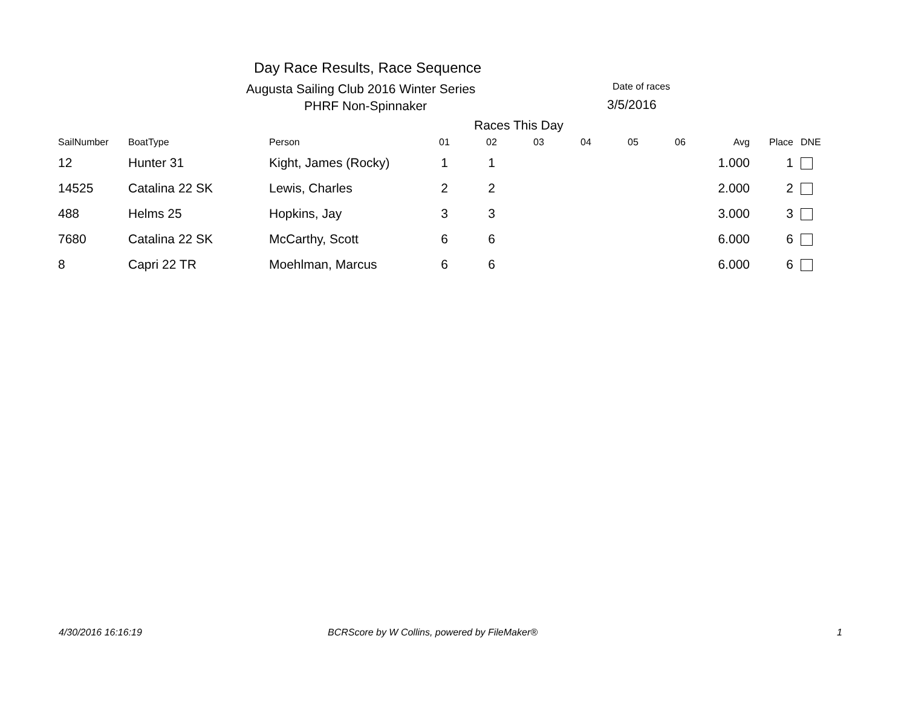Day Race Results, Race Sequence
Augusta Sailing Club 2016 Winter Series
Date of races
PHRF Non-Spinnaker 3/5/2016
Races This Day
| SailNumber | BoatType | Person | 01 | 02 | 03 | 04 | 05 | 06 | Avg | Place | DNE |
| --- | --- | --- | --- | --- | --- | --- | --- | --- | --- | --- | --- |
| 12 | Hunter 31 | Kight, James (Rocky) | 1 | 1 | | | | | 1.000 | 1 | |
| 14525 | Catalina 22 SK | Lewis, Charles | 2 | 2 | | | | | 2.000 | 2 | |
| 488 | Helms 25 | Hopkins, Jay | 3 | 3 | | | | | 3.000 | 3 | |
| 7680 | Catalina 22 SK | McCarthy, Scott | 6 | 6 | | | | | 6.000 | 6 | |
| 8 | Capri 22 TR | Moehlman, Marcus | 6 | 6 | | | | | 6.000 | 6 | |
4/30/2016 16:16:19
BCRScore by W Collins, powered by FileMaker®
1